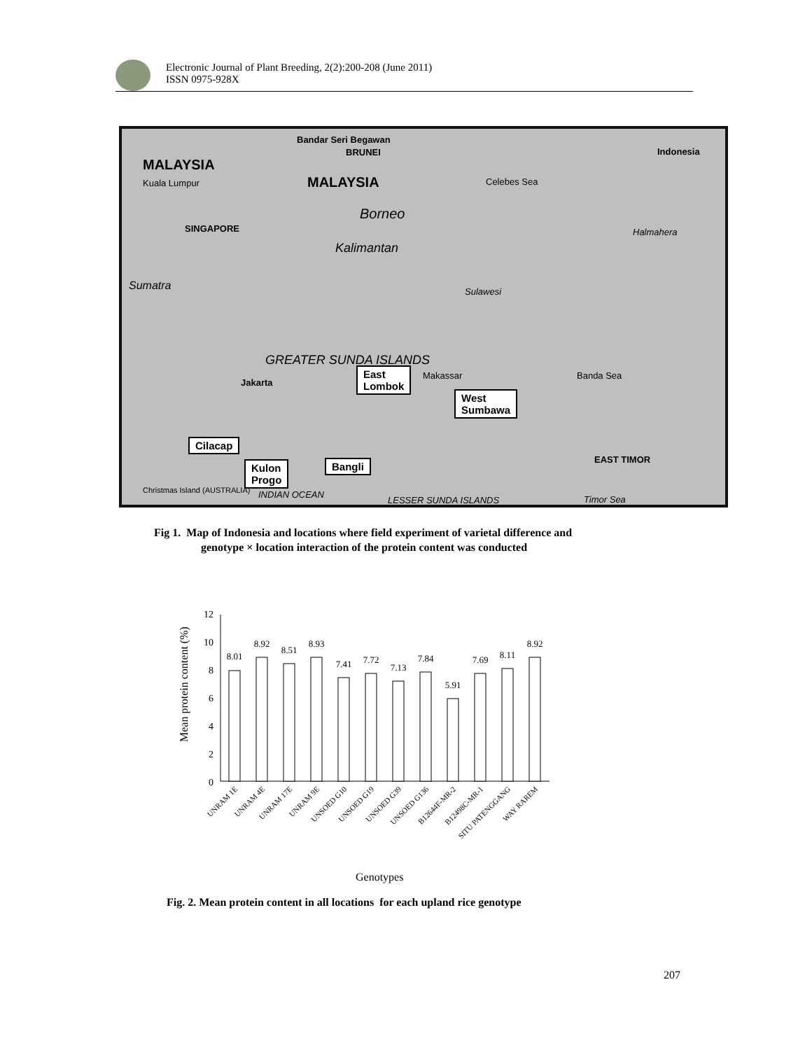Electronic Journal of Plant Breeding, 2(2):200-208 (June 2011)
ISSN 0975-928X
Bandar Seri Begawan
BRUNEI
MALAYSIA
MALAYSIA Celebes Sea
Indonesia
Kuala Lumpur
Borneo
SINGAPORE Halmahera
Kalimantan
Sumatra Sulawesi
GREATER SUNDA ISLANDS
Jakarta
Banda Sea Makassar East
Lombok
West
Sumbawa
Cilacap
Kulon
Progo
Bangli EAST TIMOR
Christmas Island (AUSTRALIA) INDIAN OCEAN
LESSER SUNDA ISLANDS Timor Sea
Fig 1. Map of Indonesia and locations where field experiment of varietal difference and
genotype × location interaction of the protein content was conducted
12
10
8
6
4
2
0
Mean protein content (%)
8.01
8.92
8.51
8.93
7.41
7.72
7.13
7.84
5.91
7.69
8.11
8.92
UNRAM 1E
UNRAM 4E
UNRAM 17E
UNRAM 9E
UNSOED G10
UNSOED G19
UNSOED G39
UNSOED G136
B12644F-MR-2
B12498C-MR-1
SITU PATENGGANG
WAY RAREM
Genotypes
Fig. 2. Mean protein content in all locations for each upland rice genotype
207